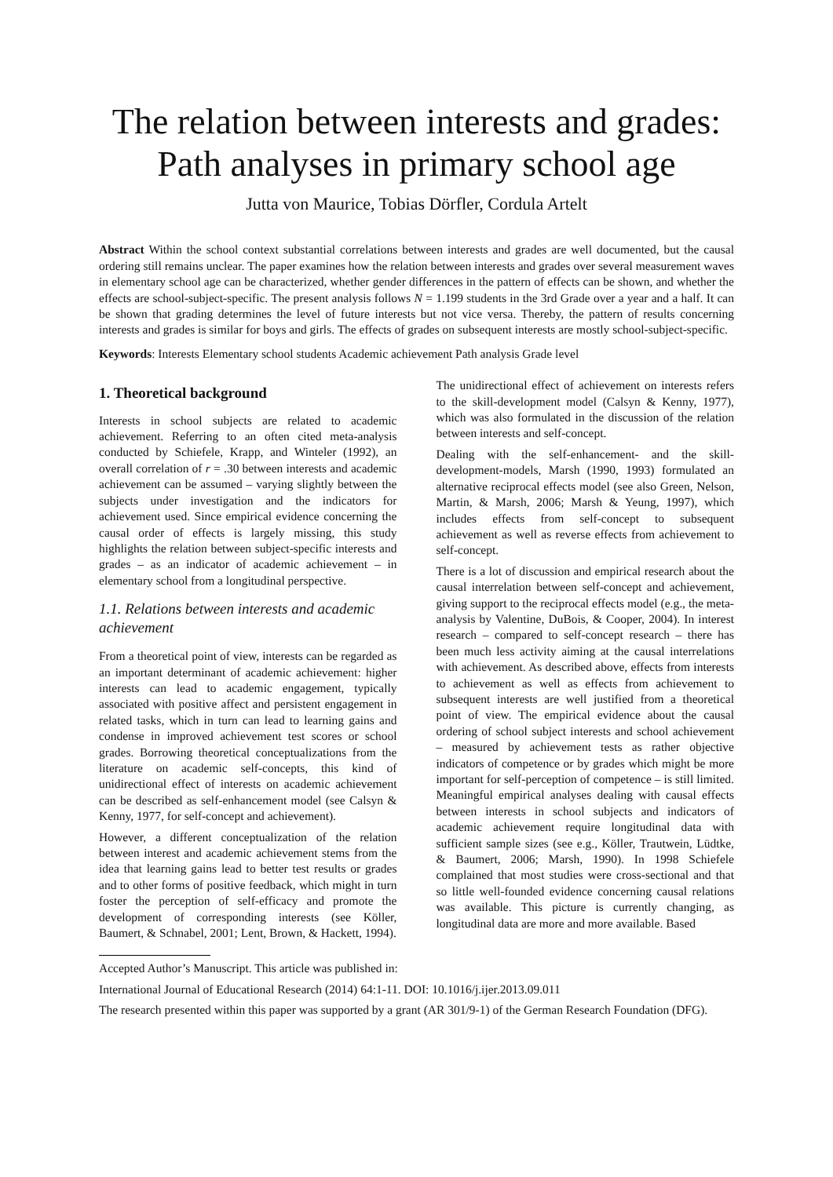The relation between interests and grades:
Path analyses in primary school age
Jutta von Maurice, Tobias Dörfler, Cordula Artelt
Abstract Within the school context substantial correlations between interests and grades are well documented, but the causal ordering still remains unclear. The paper examines how the relation between interests and grades over several measurement waves in elementary school age can be characterized, whether gender differences in the pattern of effects can be shown, and whether the effects are school-subject-specific. The present analysis follows N = 1.199 students in the 3rd Grade over a year and a half. It can be shown that grading determines the level of future interests but not vice versa. Thereby, the pattern of results concerning interests and grades is similar for boys and girls. The effects of grades on subsequent interests are mostly school-subject-specific.
Keywords: Interests Elementary school students Academic achievement Path analysis Grade level
1. Theoretical background
Interests in school subjects are related to academic achievement. Referring to an often cited meta-analysis conducted by Schiefele, Krapp, and Winteler (1992), an overall correlation of r = .30 between interests and academic achievement can be assumed – varying slightly between the subjects under investigation and the indicators for achievement used. Since empirical evidence concerning the causal order of effects is largely missing, this study highlights the relation between subject-specific interests and grades – as an indicator of academic achievement – in elementary school from a longitudinal perspective.
1.1. Relations between interests and academic achievement
From a theoretical point of view, interests can be regarded as an important determinant of academic achievement: higher interests can lead to academic engagement, typically associated with positive affect and persistent engagement in related tasks, which in turn can lead to learning gains and condense in improved achievement test scores or school grades. Borrowing theoretical conceptualizations from the literature on academic self-concepts, this kind of unidirectional effect of interests on academic achievement can be described as self-enhancement model (see Calsyn & Kenny, 1977, for self-concept and achievement).
However, a different conceptualization of the relation between interest and academic achievement stems from the idea that learning gains lead to better test results or grades and to other forms of positive feedback, which might in turn foster the perception of self-efficacy and promote the development of corresponding interests (see Köller, Baumert, & Schnabel, 2001; Lent, Brown, & Hackett, 1994).
The unidirectional effect of achievement on interests refers to the skill-development model (Calsyn & Kenny, 1977), which was also formulated in the discussion of the relation between interests and self-concept.
Dealing with the self-enhancement- and the skill-development-models, Marsh (1990, 1993) formulated an alternative reciprocal effects model (see also Green, Nelson, Martin, & Marsh, 2006; Marsh & Yeung, 1997), which includes effects from self-concept to subsequent achievement as well as reverse effects from achievement to self-concept.
There is a lot of discussion and empirical research about the causal interrelation between self-concept and achievement, giving support to the reciprocal effects model (e.g., the meta-analysis by Valentine, DuBois, & Cooper, 2004). In interest research – compared to self-concept research – there has been much less activity aiming at the causal interrelations with achievement. As described above, effects from interests to achievement as well as effects from achievement to subsequent interests are well justified from a theoretical point of view. The empirical evidence about the causal ordering of school subject interests and school achievement – measured by achievement tests as rather objective indicators of competence or by grades which might be more important for self-perception of competence – is still limited. Meaningful empirical analyses dealing with causal effects between interests in school subjects and indicators of academic achievement require longitudinal data with sufficient sample sizes (see e.g., Köller, Trautwein, Lüdtke, & Baumert, 2006; Marsh, 1990). In 1998 Schiefele complained that most studies were cross-sectional and that so little well-founded evidence concerning causal relations was available. This picture is currently changing, as longitudinal data are more and more available. Based
Accepted Author’s Manuscript. This article was published in:
International Journal of Educational Research (2014) 64:1-11. DOI: 10.1016/j.ijer.2013.09.011
The research presented within this paper was supported by a grant (AR 301/9-1) of the German Research Foundation (DFG).